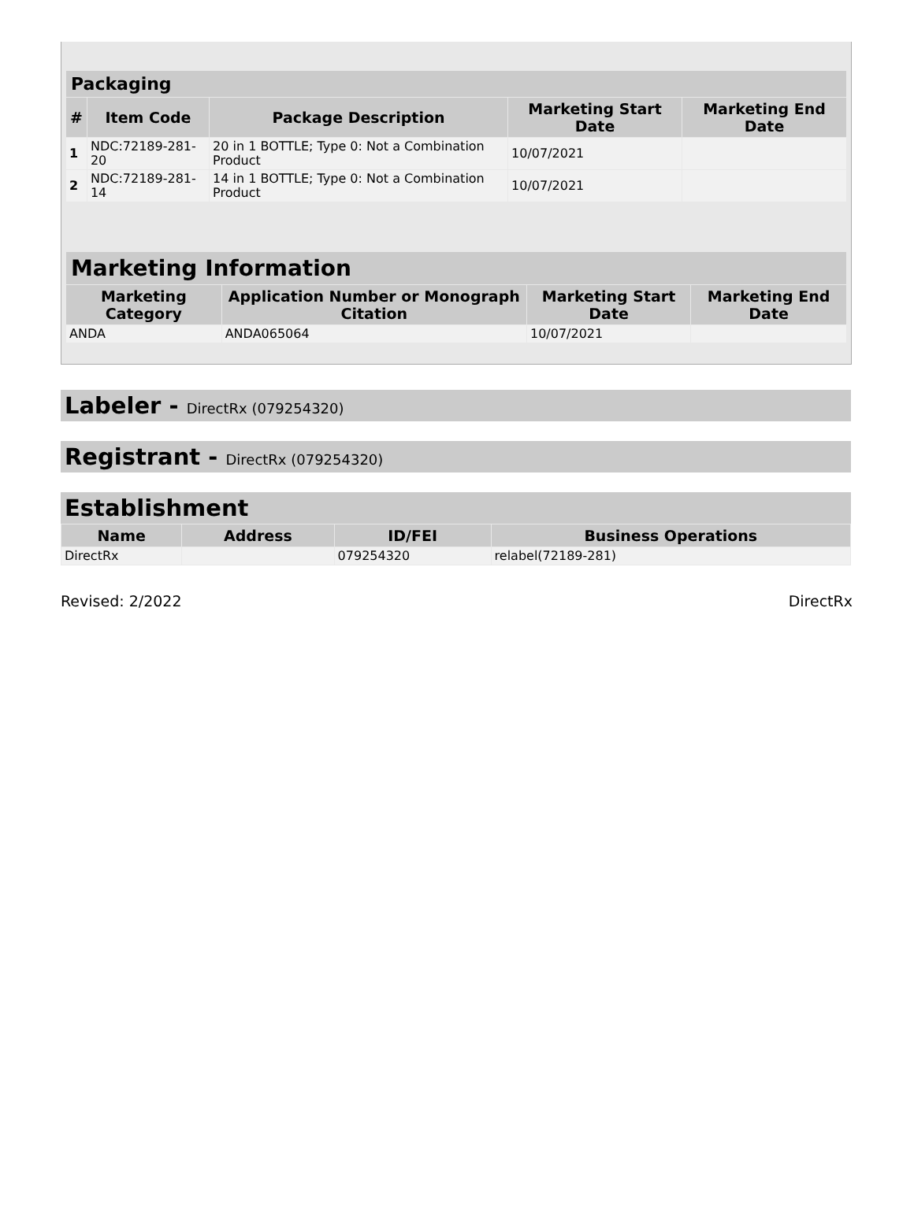| Packaging | | | | |
| --- | --- | --- | --- | --- |
| # | Item Code | Package Description | Marketing Start Date | Marketing End Date |
| 1 | NDC:72189-281-20 | 20 in 1 BOTTLE; Type 0: Not a Combination Product | 10/07/2021 | |
| 2 | NDC:72189-281-14 | 14 in 1 BOTTLE; Type 0: Not a Combination Product | 10/07/2021 | |
| Marketing Information | | | |
| --- | --- | --- | --- |
| Marketing Category | Application Number or Monograph Citation | Marketing Start Date | Marketing End Date |
| ANDA | ANDA065064 | 10/07/2021 | |
Labeler - DirectRx (079254320)
Registrant - DirectRx (079254320)
Establishment
| Name | Address | ID/FEI | Business Operations |
| --- | --- | --- | --- |
| DirectRx | | 079254320 | relabel(72189-281) |
Revised: 2/2022 DirectRx